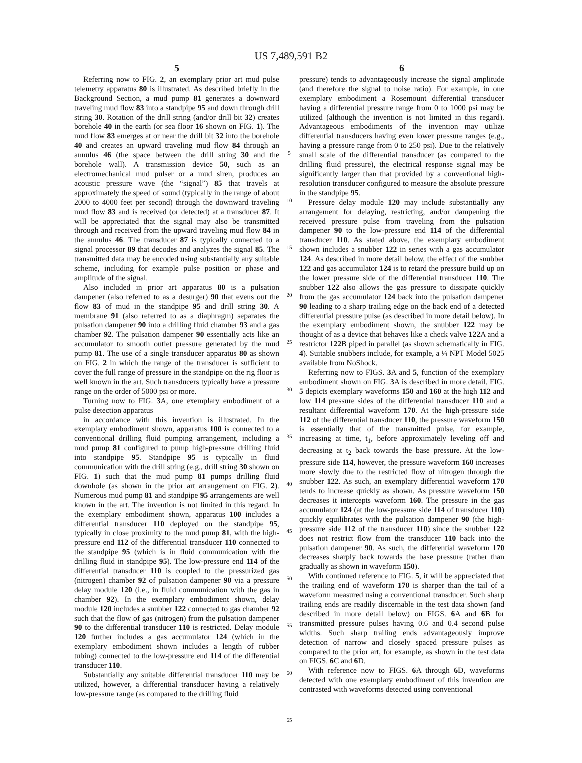US 7,489,591 B2
5
Referring now to FIG. 2, an exemplary prior art mud pulse telemetry apparatus 80 is illustrated. As described briefly in the Background Section, a mud pump 81 generates a downward traveling mud flow 83 into a standpipe 95 and down through drill string 30. Rotation of the drill string (and/or drill bit 32) creates borehole 40 in the earth (or sea floor 16 shown on FIG. 1). The mud flow 83 emerges at or near the drill bit 32 into the borehole 40 and creates an upward traveling mud flow 84 through an annulus 46 (the space between the drill string 30 and the borehole wall). A transmission device 50, such as an electromechanical mud pulser or a mud siren, produces an acoustic pressure wave (the “signal”) 85 that travels at approximately the speed of sound (typically in the range of about 2000 to 4000 feet per second) through the downward traveling mud flow 83 and is received (or detected) at a transducer 87. It will be appreciated that the signal may also be transmitted through and received from the upward traveling mud flow 84 in the annulus 46. The transducer 87 is typically connected to a signal processor 89 that decodes and analyzes the signal 85. The transmitted data may be encoded using substantially any suitable scheme, including for example pulse position or phase and amplitude of the signal.
Also included in prior art apparatus 80 is a pulsation dampener (also referred to as a desurger) 90 that evens out the flow 83 of mud in the standpipe 95 and drill string 30. A membrane 91 (also referred to as a diaphragm) separates the pulsation dampener 90 into a drilling fluid chamber 93 and a gas chamber 92. The pulsation dampener 90 essentially acts like an accumulator to smooth outlet pressure generated by the mud pump 81. The use of a single transducer apparatus 80 as shown on FIG. 2 in which the range of the transducer is sufficient to cover the full range of pressure in the standpipe on the rig floor is well known in the art. Such transducers typically have a pressure range on the order of 5000 psi or more.
Turning now to FIG. 3 A, one exemplary embodiment of a pulse detection apparatus
in accordance with this invention is illustrated. In the exemplary embodiment shown, apparatus 100 is connected to a conventional drilling fluid pumping arrangement, including a mud pump 81 configured to pump high-pressure drilling fluid into standpipe 95. Standpipe 95 is typically in fluid communication with the drill string (e.g., drill string 30 shown on FIG. 1) such that the mud pump 81 pumps drilling fluid downhole (as shown in the prior art arrangement on FIG. 2). Numerous mud pump 81 and standpipe 95 arrangements are well known in the art. The invention is not limited in this regard. In the exemplary embodiment shown, apparatus 100 includes a differential transducer 110 deployed on the standpipe 95, typically in close proximity to the mud pump 81, with the high-pressure end 112 of the differential transducer 110 connected to the standpipe 95 (which is in fluid communication with the drilling fluid in standpipe 95). The low-pressure end 114 of the differential transducer 110 is coupled to the pressurized gas (nitrogen) chamber 92 of pulsation dampener 90 via a pressure delay module 120 (i.e., in fluid communication with the gas in chamber 92). In the exemplary embodiment shown, delay module 120 includes a snubber 122 connected to gas chamber 92 such that the flow of gas (nitrogen) from the pulsation dampener 90 to the differential transducer 110 is restricted. Delay module 120 further includes a gas accumulator 124 (which in the exemplary embodiment shown includes a length of rubber tubing) connected to the low-pressure end 114 of the differential transducer 110.
Substantially any suitable differential transducer 110 may be utilized, however, a differential transducer having a relatively low-pressure range (as compared to the drilling fluid
5
10
15
20
25
30
35
40
45
50
55
60
65
6
pressure) tends to advantageously increase the signal amplitude (and therefore the signal to noise ratio). For example, in one exemplary embodiment a Rosemount differential transducer having a differential pressure range from 0 to 1000 psi may be utilized (although the invention is not limited in this regard). Advantageous embodiments of the invention may utilize differential transducers having even lower pressure ranges (e.g., having a pressure range from 0 to 250 psi). Due to the relatively small scale of the differential transducer (as compared to the drilling fluid pressure), the electrical response signal may be significantly larger than that provided by a conventional high-resolution transducer configured to measure the absolute pressure in the standpipe 95.
Pressure delay module 120 may include substantially any arrangement for delaying, restricting, and/or dampening the received pressure pulse from traveling from the pulsation dampener 90 to the low-pressure end 114 of the differential transducer 110. As stated above, the exemplary embodiment shown includes a snubber 122 in series with a gas accumulator 124. As described in more detail below, the effect of the snubber 122 and gas accumulator 124 is to retard the pressure build up on the lower pressure side of the differential transducer 110. The snubber 122 also allows the gas pressure to dissipate quickly from the gas accumulator 124 back into the pulsation dampener 90 leading to a sharp trailing edge on the back end of a detected differential pressure pulse (as described in more detail below). In the exemplary embodiment shown, the snubber 122 may be thought of as a device that behaves like a check valve 122 A and a restrictor 122 B piped in parallel (as shown schematically in FIG. 4). Suitable snubbers include, for example, a ¼ NPT Model 5025 available from NoShock.
Referring now to FIGS. 3 A and 5, function of the exemplary embodiment shown on FIG. 3 A is described in more detail. FIG. 5 depicts exemplary waveforms 150 and 160 at the high 112 and low 114 pressure sides of the differential transducer 110 and a resultant differential waveform 170. At the high-pressure side 112 of the differential transducer 110, the pressure waveform 150 is essentially that of the transmitted pulse, for example, increasing at time, t<sub>1</sub>, before approximately leveling off and decreasing at t<sub>2</sub> back towards the base pressure. At the low-pressure side 114, however, the pressure waveform 160 increases more slowly due to the restricted flow of nitrogen through the snubber 122. As such, an exemplary differential waveform 170 tends to increase quickly as shown. As pressure waveform 150 decreases it intercepts waveform 160. The pressure in the gas accumulator 124 (at the low-pressure side 114 of transducer 110) quickly equilibrates with the pulsation dampener 90 (the high-pressure side 112 of the transducer 110) since the snubber 122 does not restrict flow from the transducer 110 back into the pulsation dampener 90. As such, the differential waveform 170 decreases sharply back towards the base pressure (rather than gradually as shown in waveform 150).
With continued reference to FIG. 5, it will be appreciated that the trailing end of waveform 170 is sharper than the tail of a waveform measured using a conventional transducer. Such sharp trailing ends are readily discernable in the test data shown (and described in more detail below) on FIGS. 6 A and 6 B for transmitted pressure pulses having 0.6 and 0.4 second pulse widths. Such sharp trailing ends advantageously improve detection of narrow and closely spaced pressure pulses as compared to the prior art, for example, as shown in the test data on FIGS. 6 C and 6 D.
With reference now to FIGS. 6 A through 6 D, waveforms detected with one exemplary embodiment of this invention are contrasted with waveforms detected using conventional